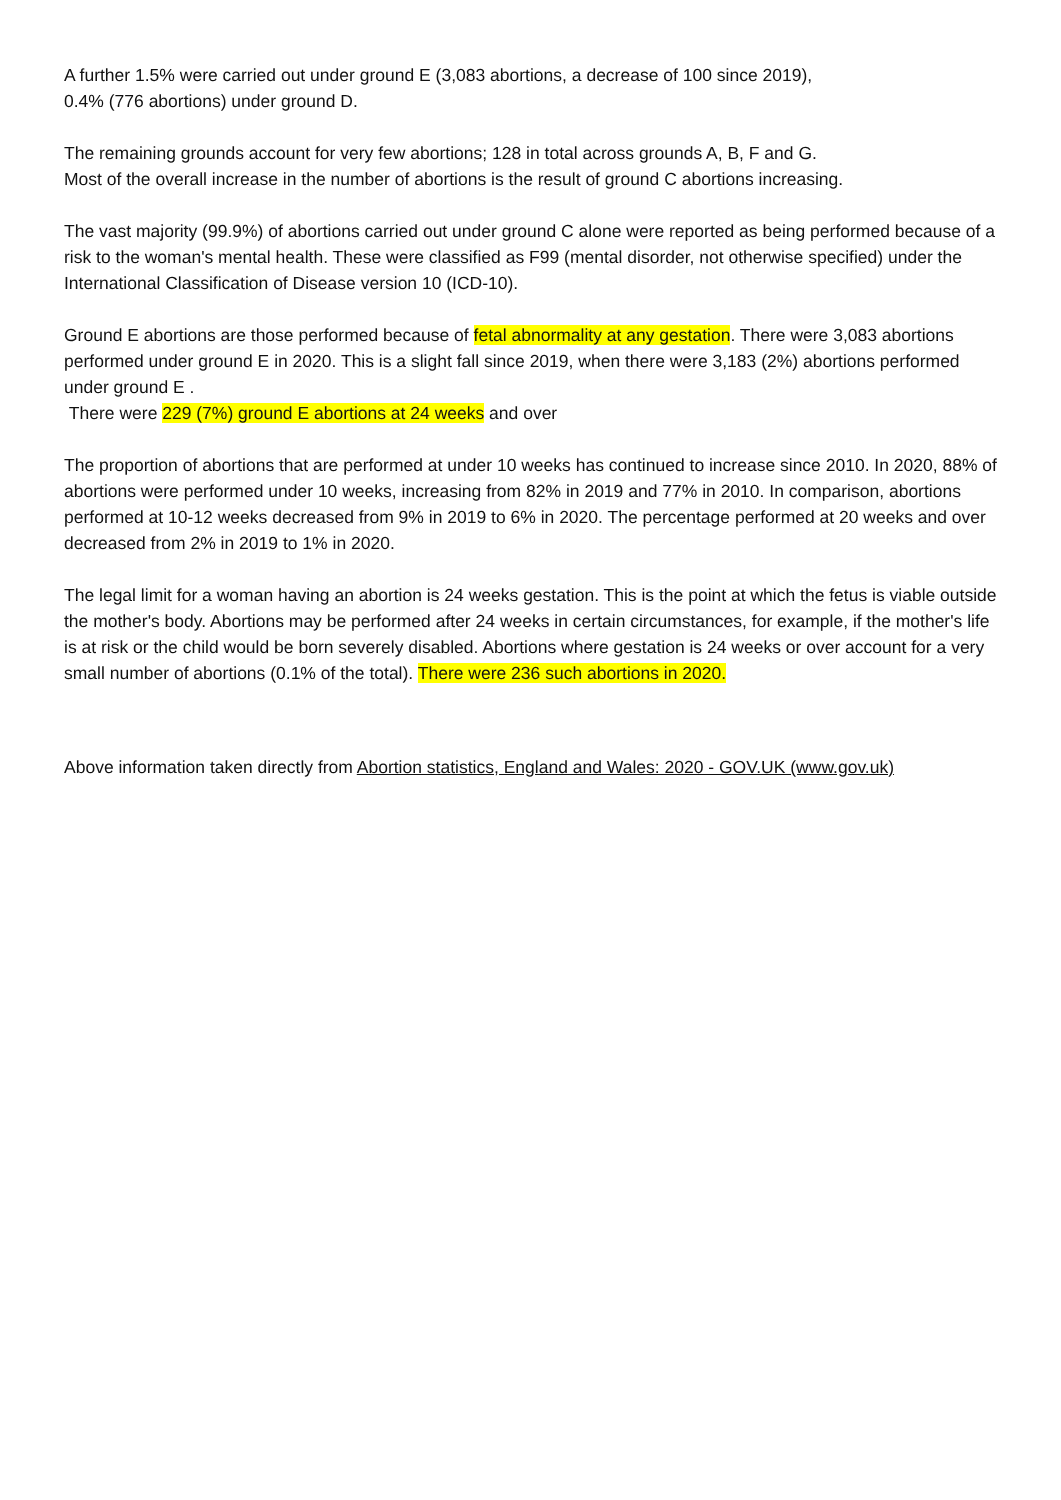A further 1.5% were carried out under ground E (3,083 abortions, a decrease of 100 since 2019),
0.4% (776 abortions) under ground D.
The remaining grounds account for very few abortions; 128 in total across grounds A, B, F and G.
Most of the overall increase in the number of abortions is the result of ground C abortions increasing.
The vast majority (99.9%) of abortions carried out under ground C alone were reported as being performed because of a risk to the woman's mental health. These were classified as F99 (mental disorder, not otherwise specified) under the International Classification of Disease version 10 (ICD-10).
Ground E abortions are those performed because of fetal abnormality at any gestation. There were 3,083 abortions performed under ground E in 2020. This is a slight fall since 2019, when there were 3,183 (2%) abortions performed under ground E .
There were 229 (7%) ground E abortions at 24 weeks and over
The proportion of abortions that are performed at under 10 weeks has continued to increase since 2010. In 2020, 88% of abortions were performed under 10 weeks, increasing from 82% in 2019 and 77% in 2010. In comparison, abortions performed at 10-12 weeks decreased from 9% in 2019 to 6% in 2020. The percentage performed at 20 weeks and over decreased from 2% in 2019 to 1% in 2020.
The legal limit for a woman having an abortion is 24 weeks gestation. This is the point at which the fetus is viable outside the mother's body. Abortions may be performed after 24 weeks in certain circumstances, for example, if the mother's life is at risk or the child would be born severely disabled. Abortions where gestation is 24 weeks or over account for a very small number of abortions (0.1% of the total). There were 236 such abortions in 2020.
Above information taken directly from Abortion statistics, England and Wales: 2020 - GOV.UK (www.gov.uk)